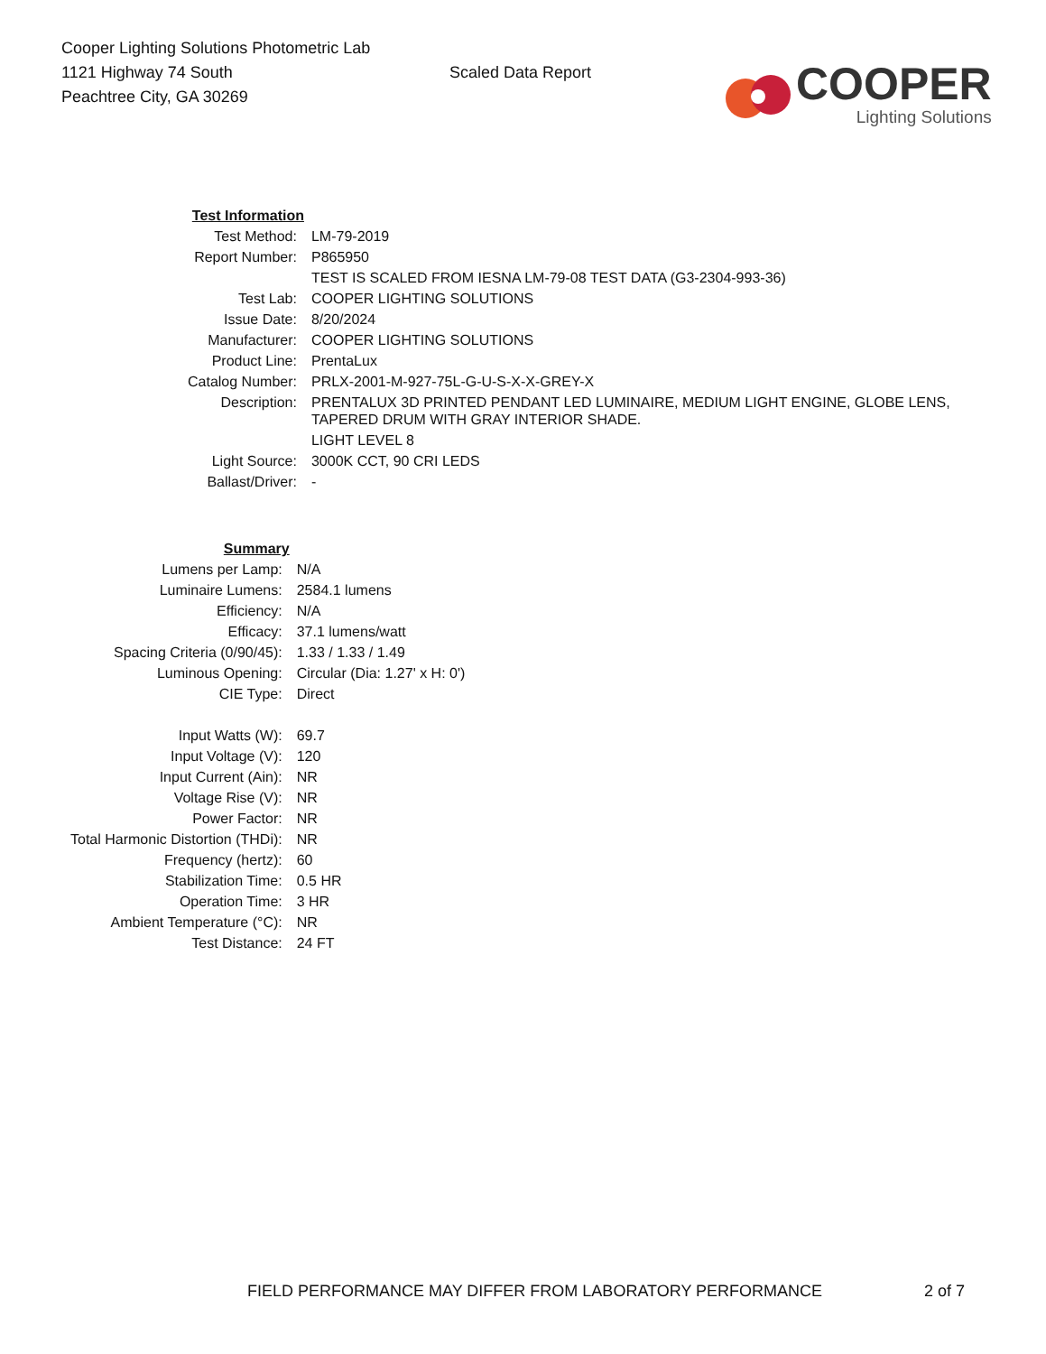Cooper Lighting Solutions Photometric Lab
1121 Highway 74 South
Peachtree City, GA 30269
Scaled Data Report
COOPER
Lighting Solutions
| Test Information | |
| Test Method: | LM-79-2019 |
| Report Number: | P865950 |
| | TEST IS SCALED FROM IESNA LM-79-08 TEST DATA (G3-2304-993-36) |
| Test Lab: | COOPER LIGHTING SOLUTIONS |
| Issue Date: | 8/20/2024 |
| Manufacturer: | COOPER LIGHTING SOLUTIONS |
| Product Line: | PrentaLux |
| Catalog Number: | PRLX-2001-M-927-75L-G-U-S-X-X-GREY-X |
| Description: | PRENTALUX 3D PRINTED PENDANT LED LUMINAIRE, MEDIUM LIGHT ENGINE, GLOBE LENS, TAPERED DRUM WITH GRAY INTERIOR SHADE. |
| | LIGHT LEVEL 8 |
| Light Source: | 3000K CCT, 90 CRI LEDS |
| Ballast/Driver: | - |
| Summary | |
| Lumens per Lamp: | N/A |
| Luminaire Lumens: | 2584.1 lumens |
| Efficiency: | N/A |
| Efficacy: | 37.1 lumens/watt |
| Spacing Criteria (0/90/45): | 1.33 / 1.33 / 1.49 |
| Luminous Opening: | Circular (Dia: 1.27' x H: 0') |
| CIE Type: | Direct |
| Input Watts (W): | 69.7 |
| Input Voltage (V): | 120 |
| Input Current (Ain): | NR |
| Voltage Rise (V): | NR |
| Power Factor: | NR |
| Total Harmonic Distortion (THDi): | NR |
| Frequency (hertz): | 60 |
| Stabilization Time: | 0.5 HR |
| Operation Time: | 3 HR |
| Ambient Temperature (°C): | NR |
| Test Distance: | 24 FT |
FIELD PERFORMANCE MAY DIFFER FROM LABORATORY PERFORMANCE 2 of 7